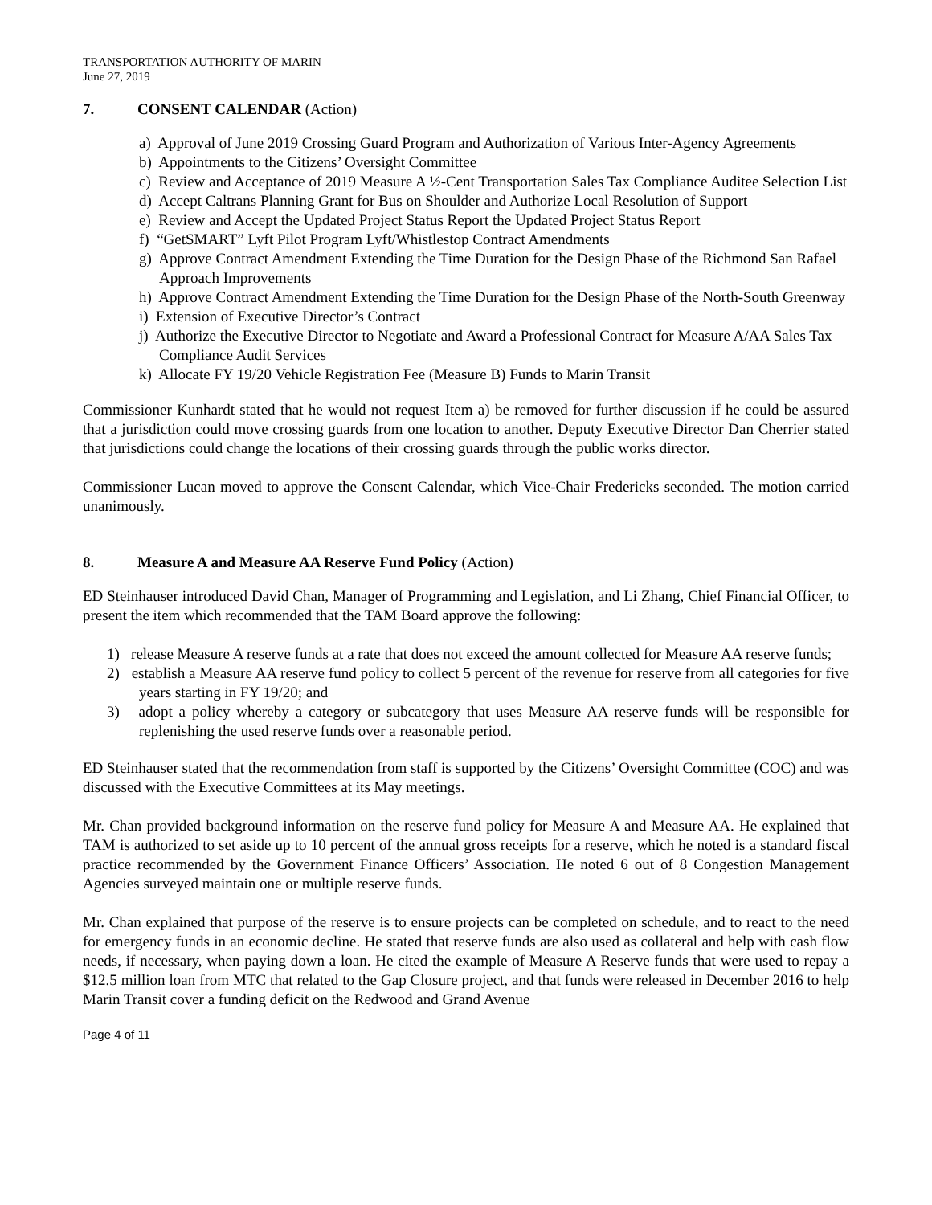TRANSPORTATION AUTHORITY OF MARIN
June 27, 2019
7. CONSENT CALENDAR (Action)
a) Approval of June 2019 Crossing Guard Program and Authorization of Various Inter-Agency Agreements
b) Appointments to the Citizens’ Oversight Committee
c) Review and Acceptance of 2019 Measure A ½-Cent Transportation Sales Tax Compliance Auditee Selection List
d) Accept Caltrans Planning Grant for Bus on Shoulder and Authorize Local Resolution of Support
e) Review and Accept the Updated Project Status Report the Updated Project Status Report
f) “GetSMART” Lyft Pilot Program Lyft/Whistlestop Contract Amendments
g) Approve Contract Amendment Extending the Time Duration for the Design Phase of the Richmond San Rafael Approach Improvements
h) Approve Contract Amendment Extending the Time Duration for the Design Phase of the North-South Greenway
i) Extension of Executive Director’s Contract
j) Authorize the Executive Director to Negotiate and Award a Professional Contract for Measure A/AA Sales Tax Compliance Audit Services
k) Allocate FY 19/20 Vehicle Registration Fee (Measure B) Funds to Marin Transit
Commissioner Kunhardt stated that he would not request Item a) be removed for further discussion if he could be assured that a jurisdiction could move crossing guards from one location to another. Deputy Executive Director Dan Cherrier stated that jurisdictions could change the locations of their crossing guards through the public works director.
Commissioner Lucan moved to approve the Consent Calendar, which Vice-Chair Fredericks seconded. The motion carried unanimously.
8. Measure A and Measure AA Reserve Fund Policy (Action)
ED Steinhauser introduced David Chan, Manager of Programming and Legislation, and Li Zhang, Chief Financial Officer, to present the item which recommended that the TAM Board approve the following:
1) release Measure A reserve funds at a rate that does not exceed the amount collected for Measure AA reserve funds;
2) establish a Measure AA reserve fund policy to collect 5 percent of the revenue for reserve from all categories for five years starting in FY 19/20; and
3) adopt a policy whereby a category or subcategory that uses Measure AA reserve funds will be responsible for replenishing the used reserve funds over a reasonable period.
ED Steinhauser stated that the recommendation from staff is supported by the Citizens’ Oversight Committee (COC) and was discussed with the Executive Committees at its May meetings.
Mr. Chan provided background information on the reserve fund policy for Measure A and Measure AA. He explained that TAM is authorized to set aside up to 10 percent of the annual gross receipts for a reserve, which he noted is a standard fiscal practice recommended by the Government Finance Officers’ Association. He noted 6 out of 8 Congestion Management Agencies surveyed maintain one or multiple reserve funds.
Mr. Chan explained that purpose of the reserve is to ensure projects can be completed on schedule, and to react to the need for emergency funds in an economic decline. He stated that reserve funds are also used as collateral and help with cash flow needs, if necessary, when paying down a loan. He cited the example of Measure A Reserve funds that were used to repay a $12.5 million loan from MTC that related to the Gap Closure project, and that funds were released in December 2016 to help Marin Transit cover a funding deficit on the Redwood and Grand Avenue
Page 4 of 11